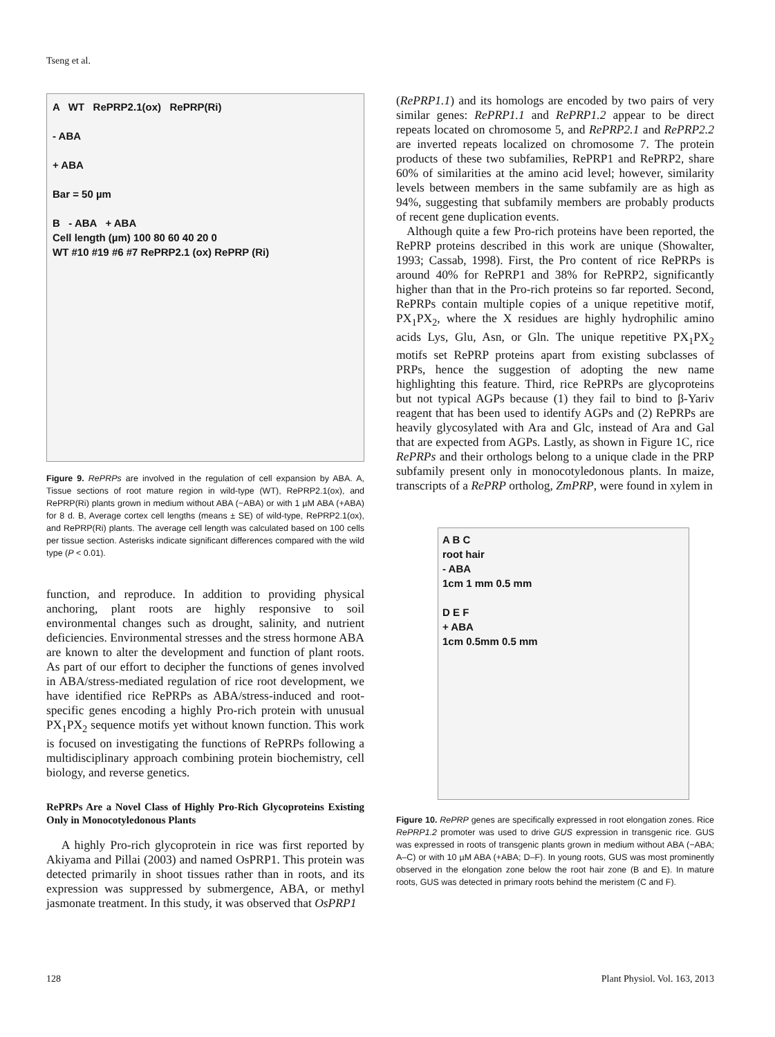Tseng et al.
A WT RePRP2.1(ox) RePRP(Ri)
- ABA
+ ABA
Bar = 50 µm
B - ABA + ABA
Cell length (µm) 100 80 60 40 20 0
WT #10 #19 #6 #7 RePRP2.1 (ox) RePRP (Ri)
Figure 9. RePRPs are involved in the regulation of cell expansion by ABA. A, Tissue sections of root mature region in wild-type (WT), RePRP2.1(ox), and RePRP(Ri) plants grown in medium without ABA (−ABA) or with 1 µM ABA (+ABA) for 8 d. B, Average cortex cell lengths (means ± SE) of wild-type, RePRP2.1(ox), and RePRP(Ri) plants. The average cell length was calculated based on 100 cells per tissue section. Asterisks indicate significant differences compared with the wild type (P < 0.01).
function, and reproduce. In addition to providing physical anchoring, plant roots are highly responsive to soil environmental changes such as drought, salinity, and nutrient deficiencies. Environmental stresses and the stress hormone ABA are known to alter the development and function of plant roots. As part of our effort to decipher the functions of genes involved in ABA/stress-mediated regulation of rice root development, we have identified rice RePRPs as ABA/stress-induced and root-specific genes encoding a highly Pro-rich protein with unusual PX<sub>1</sub>PX<sub>2</sub> sequence motifs yet without known function. This work is focused on investigating the functions of RePRPs following a multidisciplinary approach combining protein biochemistry, cell biology, and reverse genetics.
RePRPs Are a Novel Class of Highly Pro-Rich Glycoproteins Existing Only in Monocotyledonous Plants
A highly Pro-rich glycoprotein in rice was first reported by Akiyama and Pillai (2003) and named OsPRP1. This protein was detected primarily in shoot tissues rather than in roots, and its expression was suppressed by submergence, ABA, or methyl jasmonate treatment. In this study, it was observed that OsPRP1
(RePRP1.1) and its homologs are encoded by two pairs of very similar genes: RePRP1.1 and RePRP1.2 appear to be direct repeats located on chromosome 5, and RePRP2.1 and RePRP2.2 are inverted repeats localized on chromosome 7. The protein products of these two subfamilies, RePRP1 and RePRP2, share 60% of similarities at the amino acid level; however, similarity levels between members in the same subfamily are as high as 94%, suggesting that subfamily members are probably products of recent gene duplication events.
Although quite a few Pro-rich proteins have been reported, the RePRP proteins described in this work are unique (Showalter, 1993; Cassab, 1998). First, the Pro content of rice RePRPs is around 40% for RePRP1 and 38% for RePRP2, significantly higher than that in the Pro-rich proteins so far reported. Second, RePRPs contain multiple copies of a unique repetitive motif, PX<sub>1</sub>PX<sub>2</sub>, where the X residues are highly hydrophilic amino acids Lys, Glu, Asn, or Gln. The unique repetitive PX<sub>1</sub>PX<sub>2</sub> motifs set RePRP proteins apart from existing subclasses of PRPs, hence the suggestion of adopting the new name highlighting this feature. Third, rice RePRPs are glycoproteins but not typical AGPs because (1) they fail to bind to β-Yariv reagent that has been used to identify AGPs and (2) RePRPs are heavily glycosylated with Ara and Glc, instead of Ara and Gal that are expected from AGPs. Lastly, as shown in Figure 1C, rice RePRPs and their orthologs belong to a unique clade in the PRP subfamily present only in monocotyledonous plants. In maize, transcripts of a RePRP ortholog, ZmPRP, were found in xylem in
A B C
root hair
- ABA
1cm 1 mm 0.5 mm
D E F
+ ABA
1cm 0.5mm 0.5 mm
Figure 10. RePRP genes are specifically expressed in root elongation zones. Rice RePRP1.2 promoter was used to drive GUS expression in transgenic rice. GUS was expressed in roots of transgenic plants grown in medium without ABA (−ABA; A–C) or with 10 µM ABA (+ABA; D–F). In young roots, GUS was most prominently observed in the elongation zone below the root hair zone (B and E). In mature roots, GUS was detected in primary roots behind the meristem (C and F).
128 Plant Physiol. Vol. 163, 2013